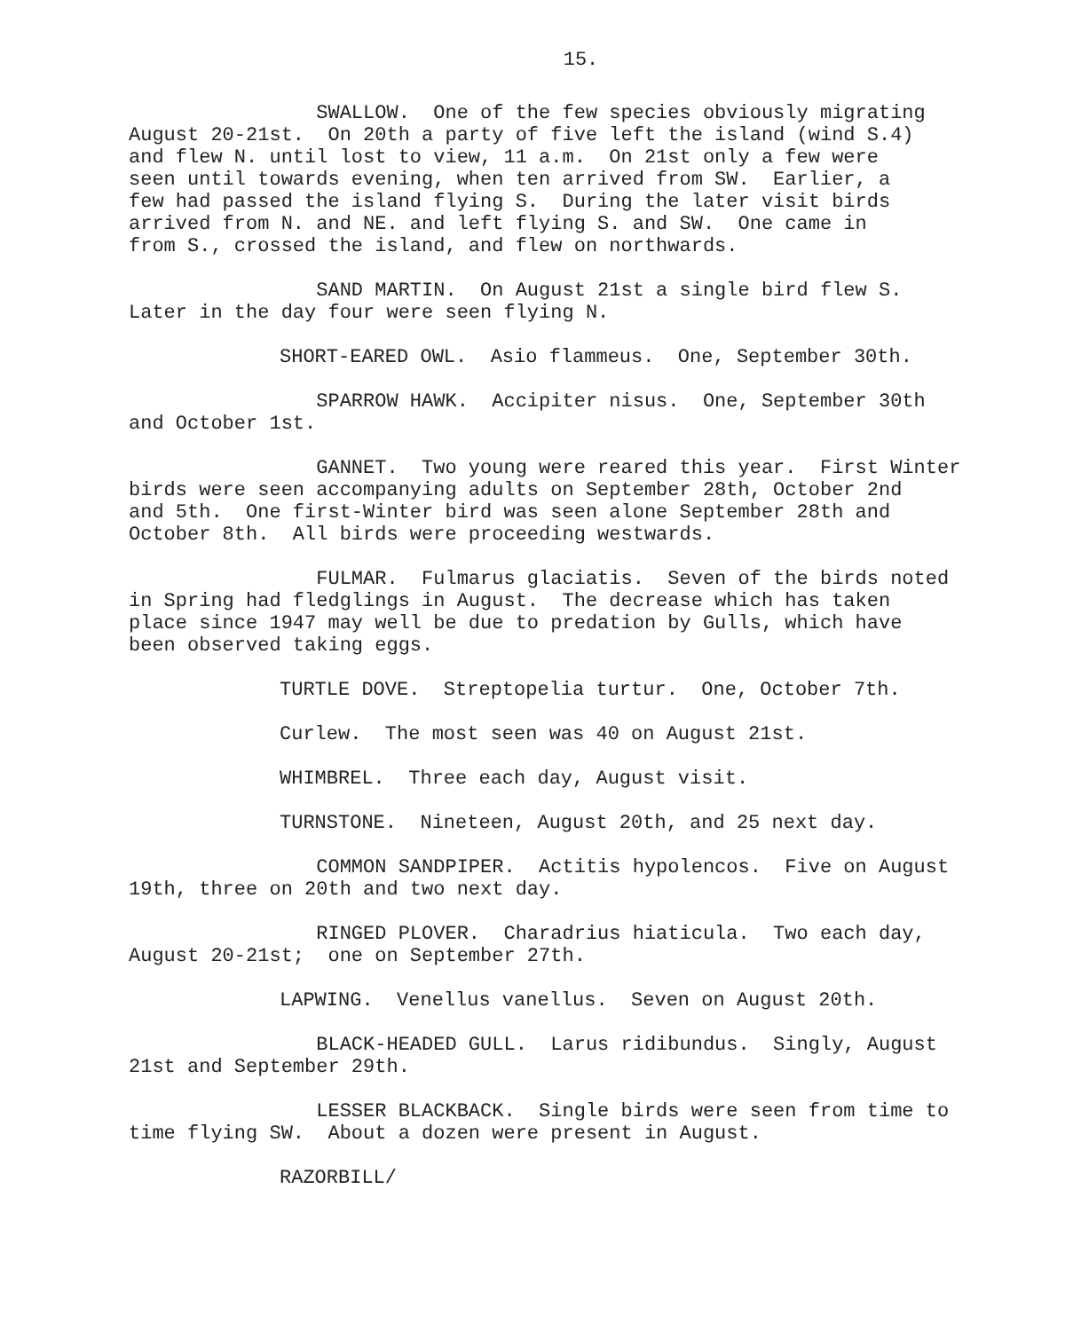15.
SWALLOW. One of the few species obviously migrating August 20-21st. On 20th a party of five left the island (wind S.4) and flew N. until lost to view, 11 a.m. On 21st only a few were seen until towards evening, when ten arrived from SW. Earlier, a few had passed the island flying S. During the later visit birds arrived from N. and NE. and left flying S. and SW. One came in from S., crossed the island, and flew on northwards.
SAND MARTIN. On August 21st a single bird flew S. Later in the day four were seen flying N.
SHORT-EARED OWL. Asio flammeus. One, September 30th.
SPARROW HAWK. Accipiter nisus. One, September 30th and October 1st.
GANNET. Two young were reared this year. First Winter birds were seen accompanying adults on September 28th, October 2nd and 5th. One first-Winter bird was seen alone September 28th and October 8th. All birds were proceeding westwards.
FULMAR. Fulmarus glaciatis. Seven of the birds noted in Spring had fledglings in August. The decrease which has taken place since 1947 may well be due to predation by Gulls, which have been observed taking eggs.
TURTLE DOVE. Streptopelia turtur. One, October 7th.
Curlew. The most seen was 40 on August 21st.
WHIMBREL. Three each day, August visit.
TURNSTONE. Nineteen, August 20th, and 25 next day.
COMMON SANDPIPER. Actitis hypolencos. Five on August 19th, three on 20th and two next day.
RINGED PLOVER. Charadrius hiaticula. Two each day, August 20-21st; one on September 27th.
LAPWING. Venellus vanellus. Seven on August 20th.
BLACK-HEADED GULL. Larus ridibundus. Singly, August 21st and September 29th.
LESSER BLACKBACK. Single birds were seen from time to time flying SW. About a dozen were present in August.
RAZORBILL/